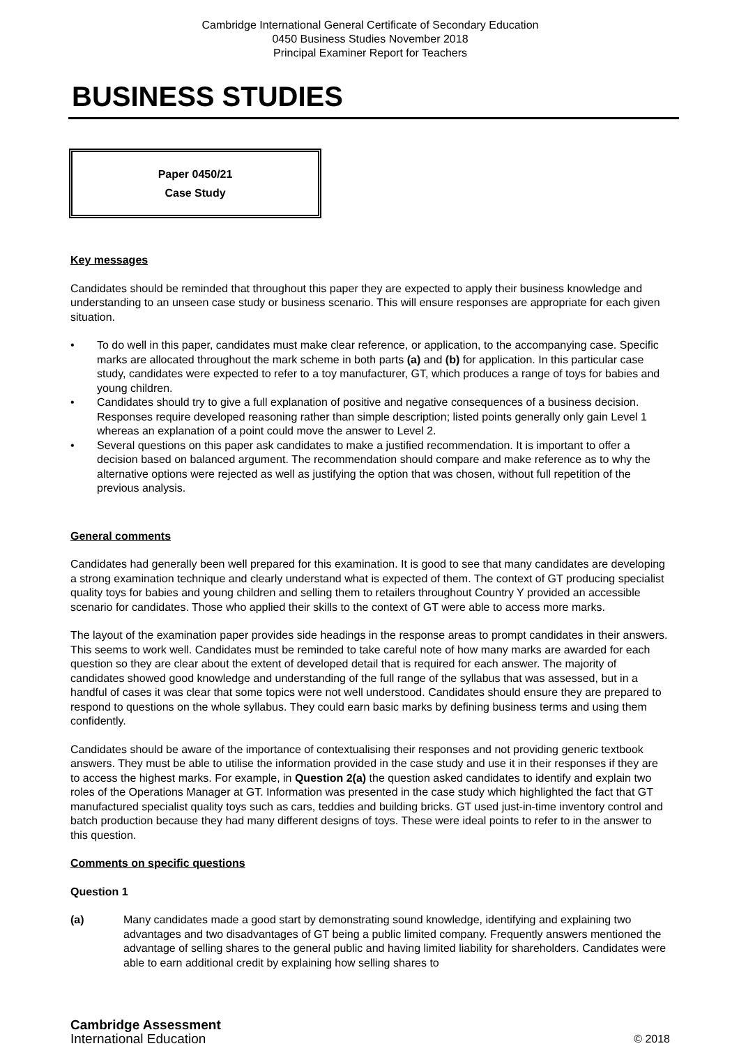Cambridge International General Certificate of Secondary Education
0450 Business Studies November 2018
Principal Examiner Report for Teachers
BUSINESS STUDIES
Paper 0450/21
Case Study
Key messages
Candidates should be reminded that throughout this paper they are expected to apply their business knowledge and understanding to an unseen case study or business scenario. This will ensure responses are appropriate for each given situation.
• To do well in this paper, candidates must make clear reference, or application, to the accompanying case. Specific marks are allocated throughout the mark scheme in both parts (a) and (b) for application. In this particular case study, candidates were expected to refer to a toy manufacturer, GT, which produces a range of toys for babies and young children.
• Candidates should try to give a full explanation of positive and negative consequences of a business decision. Responses require developed reasoning rather than simple description; listed points generally only gain Level 1 whereas an explanation of a point could move the answer to Level 2.
• Several questions on this paper ask candidates to make a justified recommendation. It is important to offer a decision based on balanced argument. The recommendation should compare and make reference as to why the alternative options were rejected as well as justifying the option that was chosen, without full repetition of the previous analysis.
General comments
Candidates had generally been well prepared for this examination. It is good to see that many candidates are developing a strong examination technique and clearly understand what is expected of them. The context of GT producing specialist quality toys for babies and young children and selling them to retailers throughout Country Y provided an accessible scenario for candidates. Those who applied their skills to the context of GT were able to access more marks.
The layout of the examination paper provides side headings in the response areas to prompt candidates in their answers. This seems to work well. Candidates must be reminded to take careful note of how many marks are awarded for each question so they are clear about the extent of developed detail that is required for each answer. The majority of candidates showed good knowledge and understanding of the full range of the syllabus that was assessed, but in a handful of cases it was clear that some topics were not well understood. Candidates should ensure they are prepared to respond to questions on the whole syllabus. They could earn basic marks by defining business terms and using them confidently.
Candidates should be aware of the importance of contextualising their responses and not providing generic textbook answers. They must be able to utilise the information provided in the case study and use it in their responses if they are to access the highest marks. For example, in Question 2(a) the question asked candidates to identify and explain two roles of the Operations Manager at GT. Information was presented in the case study which highlighted the fact that GT manufactured specialist quality toys such as cars, teddies and building bricks. GT used just-in-time inventory control and batch production because they had many different designs of toys. These were ideal points to refer to in the answer to this question.
Comments on specific questions
Question 1
(a) Many candidates made a good start by demonstrating sound knowledge, identifying and explaining two advantages and two disadvantages of GT being a public limited company. Frequently answers mentioned the advantage of selling shares to the general public and having limited liability for shareholders. Candidates were able to earn additional credit by explaining how selling shares to
Cambridge Assessment
International Education
© 2018